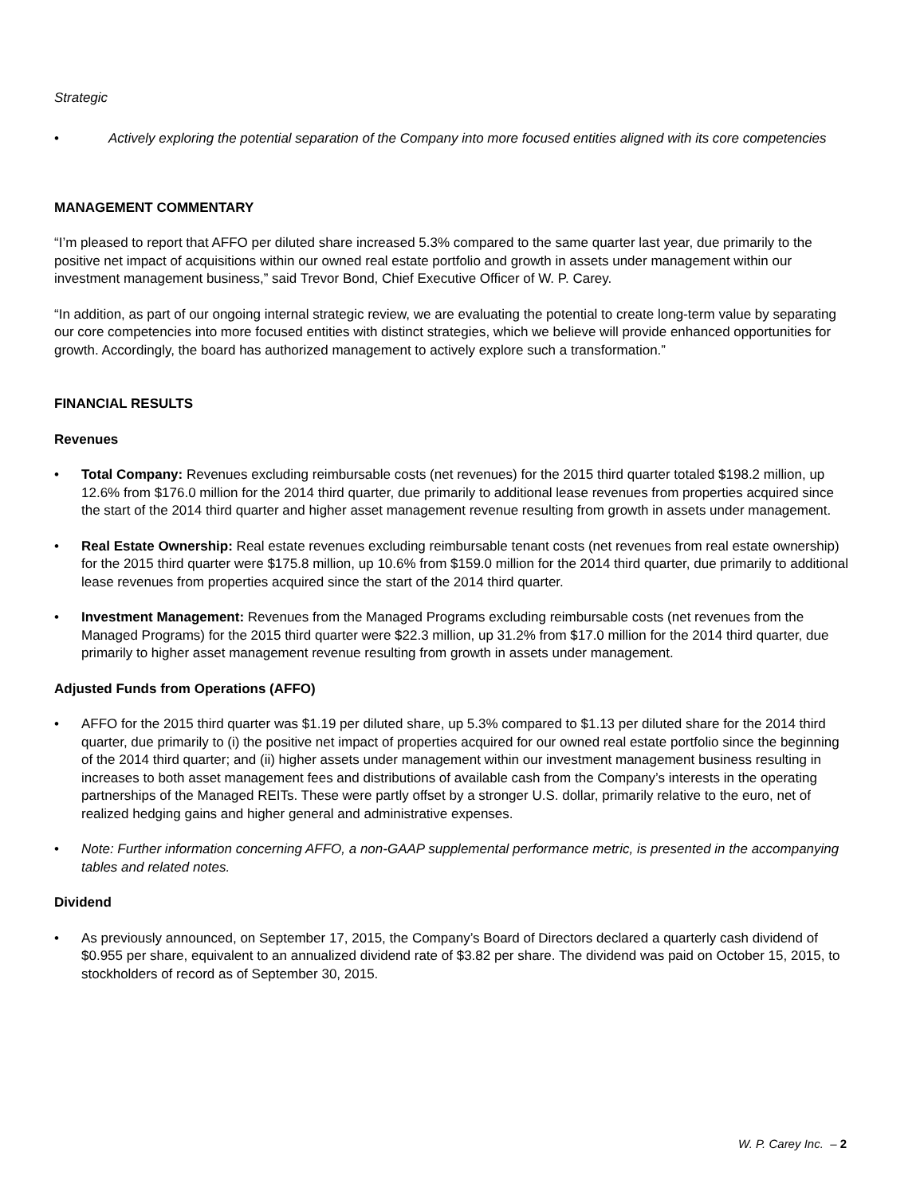Strategic
• Actively exploring the potential separation of the Company into more focused entities aligned with its core competencies
MANAGEMENT COMMENTARY
“I’m pleased to report that AFFO per diluted share increased 5.3% compared to the same quarter last year, due primarily to the positive net impact of acquisitions within our owned real estate portfolio and growth in assets under management within our investment management business,” said Trevor Bond, Chief Executive Officer of W. P. Carey.
“In addition, as part of our ongoing internal strategic review, we are evaluating the potential to create long-term value by separating our core competencies into more focused entities with distinct strategies, which we believe will provide enhanced opportunities for growth. Accordingly, the board has authorized management to actively explore such a transformation.”
FINANCIAL RESULTS
Revenues
• Total Company: Revenues excluding reimbursable costs (net revenues) for the 2015 third quarter totaled $198.2 million, up 12.6% from $176.0 million for the 2014 third quarter, due primarily to additional lease revenues from properties acquired since the start of the 2014 third quarter and higher asset management revenue resulting from growth in assets under management.
• Real Estate Ownership: Real estate revenues excluding reimbursable tenant costs (net revenues from real estate ownership) for the 2015 third quarter were $175.8 million, up 10.6% from $159.0 million for the 2014 third quarter, due primarily to additional lease revenues from properties acquired since the start of the 2014 third quarter.
• Investment Management: Revenues from the Managed Programs excluding reimbursable costs (net revenues from the Managed Programs) for the 2015 third quarter were $22.3 million, up 31.2% from $17.0 million for the 2014 third quarter, due primarily to higher asset management revenue resulting from growth in assets under management.
Adjusted Funds from Operations (AFFO)
• AFFO for the 2015 third quarter was $1.19 per diluted share, up 5.3% compared to $1.13 per diluted share for the 2014 third quarter, due primarily to (i) the positive net impact of properties acquired for our owned real estate portfolio since the beginning of the 2014 third quarter; and (ii) higher assets under management within our investment management business resulting in increases to both asset management fees and distributions of available cash from the Company’s interests in the operating partnerships of the Managed REITs. These were partly offset by a stronger U.S. dollar, primarily relative to the euro, net of realized hedging gains and higher general and administrative expenses.
• Note: Further information concerning AFFO, a non-GAAP supplemental performance metric, is presented in the accompanying tables and related notes.
Dividend
• As previously announced, on September 17, 2015, the Company’s Board of Directors declared a quarterly cash dividend of $0.955 per share, equivalent to an annualized dividend rate of $3.82 per share. The dividend was paid on October 15, 2015, to stockholders of record as of September 30, 2015.
W. P. Carey Inc. – 2